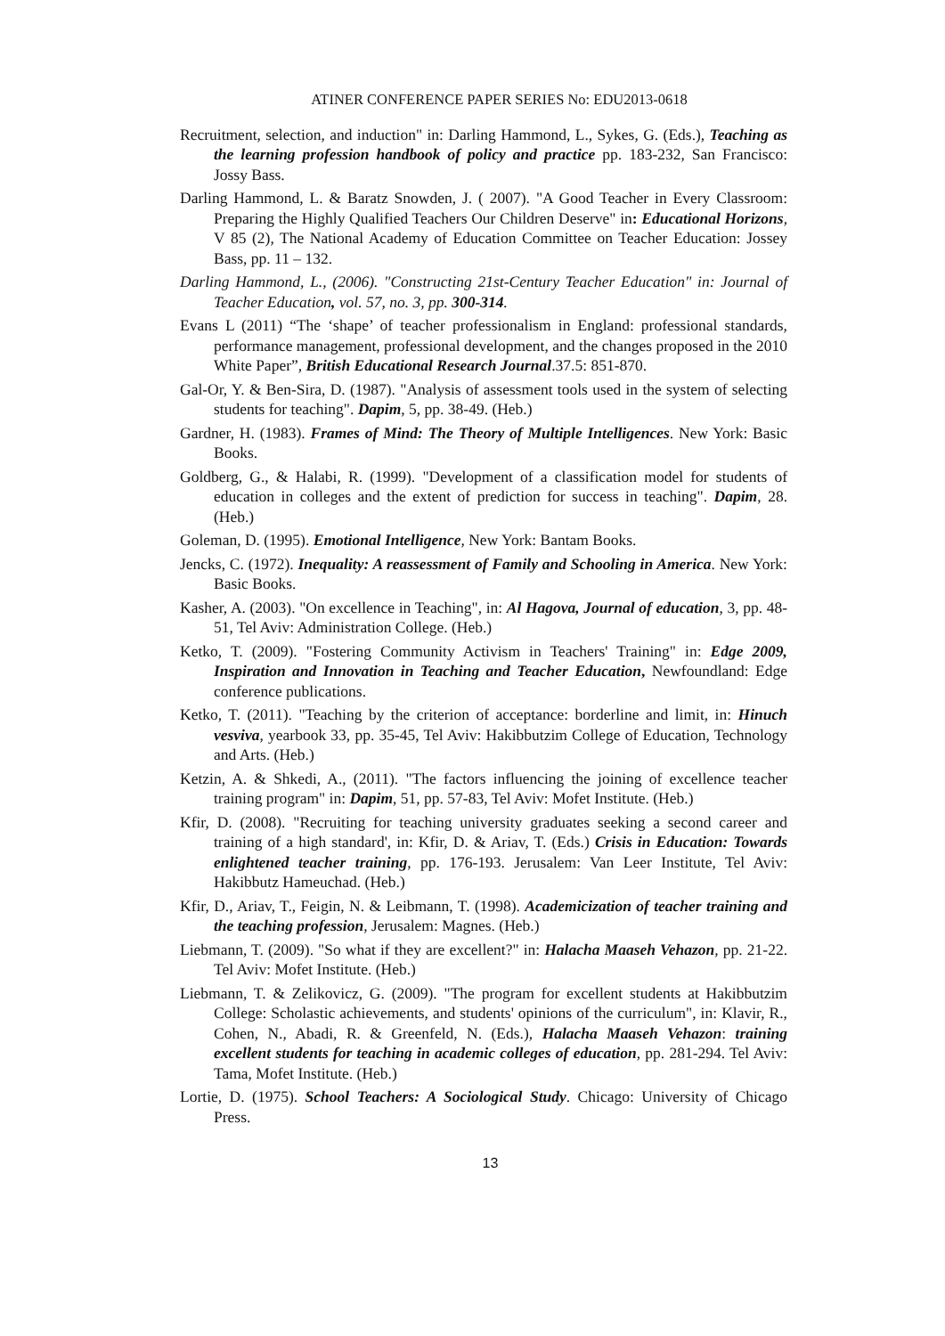ATINER CONFERENCE PAPER SERIES No: EDU2013-0618
Recruitment, selection, and induction" in: Darling Hammond, L., Sykes, G. (Eds.), Teaching as the learning profession handbook of policy and practice pp. 183-232, San Francisco: Jossy Bass.
Darling Hammond, L. & Baratz Snowden, J. ( 2007). "A Good Teacher in Every Classroom: Preparing the Highly Qualified Teachers Our Children Deserve" in: Educational Horizons, V 85 (2), The National Academy of Education Committee on Teacher Education: Jossey Bass, pp. 11 – 132.
Darling Hammond, L., (2006). "Constructing 21st-Century Teacher Education" in: Journal of Teacher Education, vol. 57, no. 3, pp. 300-314.
Evans L (2011) “The ‘shape’ of teacher professionalism in England: professional standards, performance management, professional development, and the changes proposed in the 2010 White Paper”, British Educational Research Journal.37.5: 851-870.
Gal-Or, Y. & Ben-Sira, D. (1987). "Analysis of assessment tools used in the system of selecting students for teaching". Dapim, 5, pp. 38-49. (Heb.)
Gardner, H. (1983). Frames of Mind: The Theory of Multiple Intelligences. New York: Basic Books.
Goldberg, G., & Halabi, R. (1999). "Development of a classification model for students of education in colleges and the extent of prediction for success in teaching". Dapim, 28. (Heb.)
Goleman, D. (1995). Emotional Intelligence, New York: Bantam Books.
Jencks, C. (1972). Inequality: A reassessment of Family and Schooling in America. New York: Basic Books.
Kasher, A. (2003). "On excellence in Teaching", in: Al Hagova, Journal of education, 3, pp. 48-51, Tel Aviv: Administration College. (Heb.)
Ketko, T. (2009). "Fostering Community Activism in Teachers' Training" in: Edge 2009, Inspiration and Innovation in Teaching and Teacher Education, Newfoundland: Edge conference publications.
Ketko, T. (2011). "Teaching by the criterion of acceptance: borderline and limit, in: Hinuch vesviva, yearbook 33, pp. 35-45, Tel Aviv: Hakibbutzim College of Education, Technology and Arts. (Heb.)
Ketzin, A. & Shkedi, A., (2011). "The factors influencing the joining of excellence teacher training program" in: Dapim, 51, pp. 57-83, Tel Aviv: Mofet Institute. (Heb.)
Kfir, D. (2008). "Recruiting for teaching university graduates seeking a second career and training of a high standard', in: Kfir, D. & Ariav, T. (Eds.) Crisis in Education: Towards enlightened teacher training, pp. 176-193. Jerusalem: Van Leer Institute, Tel Aviv: Hakibbutz Hameuchad. (Heb.)
Kfir, D., Ariav, T., Feigin, N. & Leibmann, T. (1998). Academicization of teacher training and the teaching profession, Jerusalem: Magnes. (Heb.)
Liebmann, T. (2009). "So what if they are excellent?" in: Halacha Maaseh Vehazon, pp. 21-22. Tel Aviv: Mofet Institute. (Heb.)
Liebmann, T. & Zelikovicz, G. (2009). "The program for excellent students at Hakibbutzim College: Scholastic achievements, and students' opinions of the curriculum", in: Klavir, R., Cohen, N., Abadi, R. & Greenfeld, N. (Eds.), Halacha Maaseh Vehazon: training excellent students for teaching in academic colleges of education, pp. 281-294. Tel Aviv: Tama, Mofet Institute. (Heb.)
Lortie, D. (1975). School Teachers: A Sociological Study. Chicago: University of Chicago Press.
13